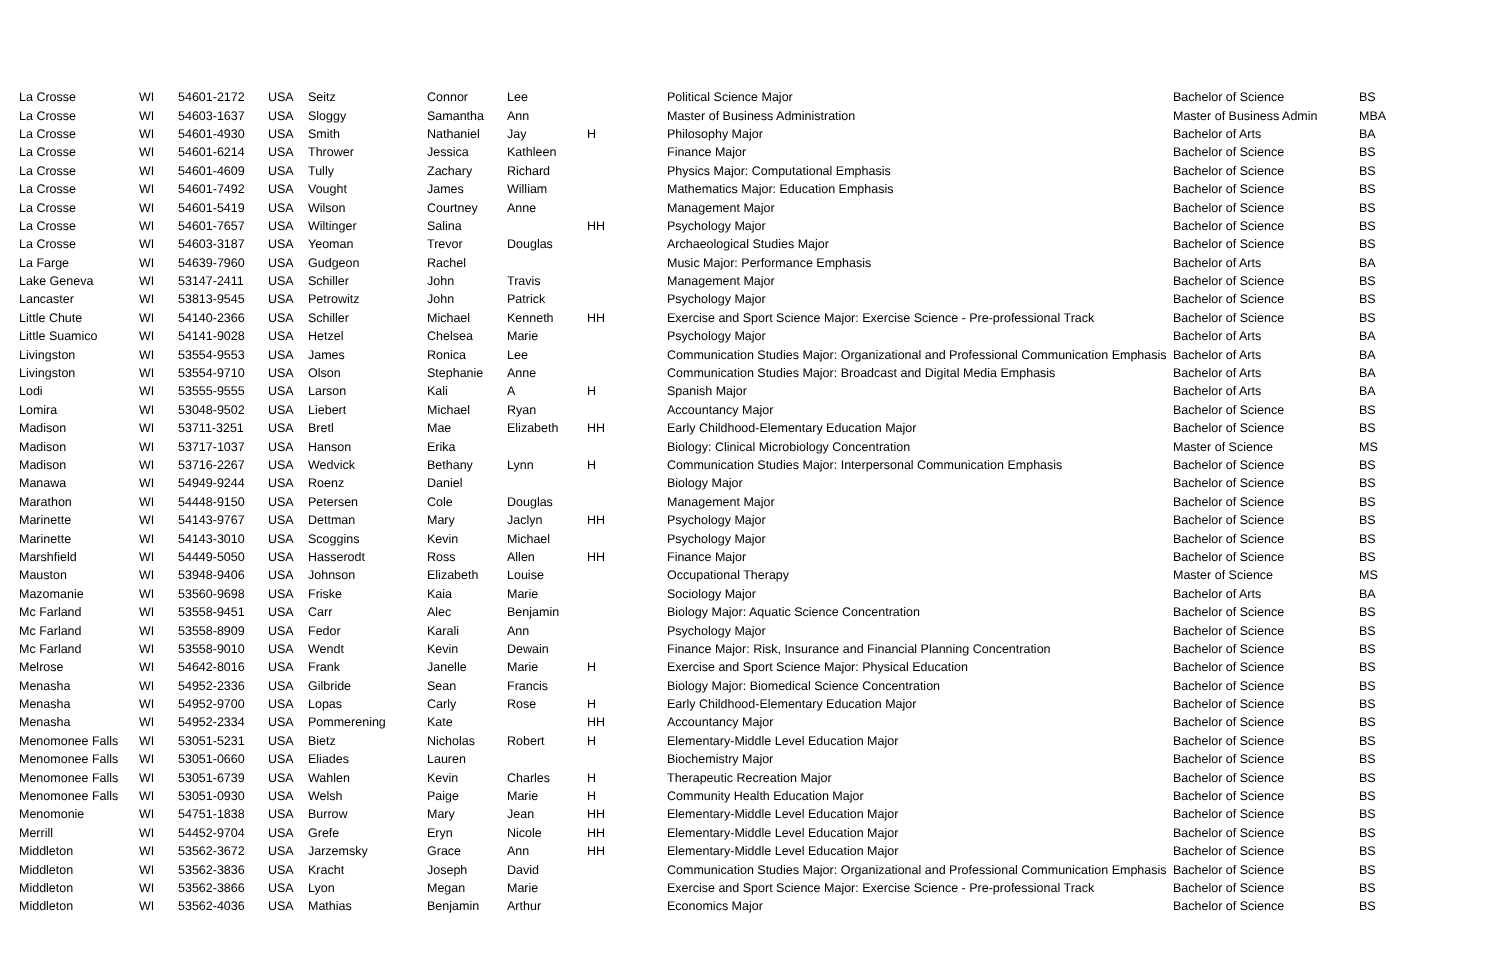| La Crosse | WI | 54601-2172 | USA | Seitz | Connor | Lee | | Political Science Major | Bachelor of Science | BS |
| La Crosse | WI | 54603-1637 | USA | Sloggy | Samantha | Ann | | Master of Business Administration | Master of Business Admin | MBA |
| La Crosse | WI | 54601-4930 | USA | Smith | Nathaniel | Jay | H | Philosophy Major | Bachelor of Arts | BA |
| La Crosse | WI | 54601-6214 | USA | Thrower | Jessica | Kathleen | | Finance Major | Bachelor of Science | BS |
| La Crosse | WI | 54601-4609 | USA | Tully | Zachary | Richard | | Physics Major: Computational Emphasis | Bachelor of Science | BS |
| La Crosse | WI | 54601-7492 | USA | Vought | James | William | | Mathematics Major: Education Emphasis | Bachelor of Science | BS |
| La Crosse | WI | 54601-5419 | USA | Wilson | Courtney | Anne | | Management Major | Bachelor of Science | BS |
| La Crosse | WI | 54601-7657 | USA | Wiltinger | Salina | | HH | Psychology Major | Bachelor of Science | BS |
| La Crosse | WI | 54603-3187 | USA | Yeoman | Trevor | Douglas | | Archaeological Studies Major | Bachelor of Science | BS |
| La Farge | WI | 54639-7960 | USA | Gudgeon | Rachel | | | Music Major: Performance Emphasis | Bachelor of Arts | BA |
| Lake Geneva | WI | 53147-2411 | USA | Schiller | John | Travis | | Management Major | Bachelor of Science | BS |
| Lancaster | WI | 53813-9545 | USA | Petrowitz | John | Patrick | | Psychology Major | Bachelor of Science | BS |
| Little Chute | WI | 54140-2366 | USA | Schiller | Michael | Kenneth | HH | Exercise and Sport Science Major: Exercise Science - Pre-professional Track | Bachelor of Science | BS |
| Little Suamico | WI | 54141-9028 | USA | Hetzel | Chelsea | Marie | | Psychology Major | Bachelor of Arts | BA |
| Livingston | WI | 53554-9553 | USA | James | Ronica | Lee | | Communication Studies Major: Organizational and Professional Communication Emphasis | Bachelor of Arts | BA |
| Livingston | WI | 53554-9710 | USA | Olson | Stephanie | Anne | | Communication Studies Major: Broadcast and Digital Media Emphasis | Bachelor of Arts | BA |
| Lodi | WI | 53555-9555 | USA | Larson | Kali | A | H | Spanish Major | Bachelor of Arts | BA |
| Lomira | WI | 53048-9502 | USA | Liebert | Michael | Ryan | | Accountancy Major | Bachelor of Science | BS |
| Madison | WI | 53711-3251 | USA | Bretl | Mae | Elizabeth | HH | Early Childhood-Elementary Education Major | Bachelor of Science | BS |
| Madison | WI | 53717-1037 | USA | Hanson | Erika | | | Biology: Clinical Microbiology Concentration | Master of Science | MS |
| Madison | WI | 53716-2267 | USA | Wedvick | Bethany | Lynn | H | Communication Studies Major: Interpersonal Communication Emphasis | Bachelor of Science | BS |
| Manawa | WI | 54949-9244 | USA | Roenz | Daniel | | | Biology Major | Bachelor of Science | BS |
| Marathon | WI | 54448-9150 | USA | Petersen | Cole | Douglas | | Management Major | Bachelor of Science | BS |
| Marinette | WI | 54143-9767 | USA | Dettman | Mary | Jaclyn | HH | Psychology Major | Bachelor of Science | BS |
| Marinette | WI | 54143-3010 | USA | Scoggins | Kevin | Michael | | Psychology Major | Bachelor of Science | BS |
| Marshfield | WI | 54449-5050 | USA | Hasserodt | Ross | Allen | HH | Finance Major | Bachelor of Science | BS |
| Mauston | WI | 53948-9406 | USA | Johnson | Elizabeth | Louise | | Occupational Therapy | Master of Science | MS |
| Mazomanie | WI | 53560-9698 | USA | Friske | Kaia | Marie | | Sociology Major | Bachelor of Arts | BA |
| Mc Farland | WI | 53558-9451 | USA | Carr | Alec | Benjamin | | Biology Major: Aquatic Science Concentration | Bachelor of Science | BS |
| Mc Farland | WI | 53558-8909 | USA | Fedor | Karali | Ann | | Psychology Major | Bachelor of Science | BS |
| Mc Farland | WI | 53558-9010 | USA | Wendt | Kevin | Dewain | | Finance Major: Risk, Insurance and Financial Planning Concentration | Bachelor of Science | BS |
| Melrose | WI | 54642-8016 | USA | Frank | Janelle | Marie | H | Exercise and Sport Science Major: Physical Education | Bachelor of Science | BS |
| Menasha | WI | 54952-2336 | USA | Gilbride | Sean | Francis | | Biology Major: Biomedical Science Concentration | Bachelor of Science | BS |
| Menasha | WI | 54952-9700 | USA | Lopas | Carly | Rose | H | Early Childhood-Elementary Education Major | Bachelor of Science | BS |
| Menasha | WI | 54952-2334 | USA | Pommerening | Kate | | HH | Accountancy Major | Bachelor of Science | BS |
| Menomonee Falls | WI | 53051-5231 | USA | Bietz | Nicholas | Robert | H | Elementary-Middle Level Education Major | Bachelor of Science | BS |
| Menomonee Falls | WI | 53051-0660 | USA | Eliades | Lauren | | | Biochemistry Major | Bachelor of Science | BS |
| Menomonee Falls | WI | 53051-6739 | USA | Wahlen | Kevin | Charles | H | Therapeutic Recreation Major | Bachelor of Science | BS |
| Menomonee Falls | WI | 53051-0930 | USA | Welsh | Paige | Marie | H | Community Health Education Major | Bachelor of Science | BS |
| Menomonie | WI | 54751-1838 | USA | Burrow | Mary | Jean | HH | Elementary-Middle Level Education Major | Bachelor of Science | BS |
| Merrill | WI | 54452-9704 | USA | Grefe | Eryn | Nicole | HH | Elementary-Middle Level Education Major | Bachelor of Science | BS |
| Middleton | WI | 53562-3672 | USA | Jarzemsky | Grace | Ann | HH | Elementary-Middle Level Education Major | Bachelor of Science | BS |
| Middleton | WI | 53562-3836 | USA | Kracht | Joseph | David | | Communication Studies Major: Organizational and Professional Communication Emphasis | Bachelor of Science | BS |
| Middleton | WI | 53562-3866 | USA | Lyon | Megan | Marie | | Exercise and Sport Science Major: Exercise Science - Pre-professional Track | Bachelor of Science | BS |
| Middleton | WI | 53562-4036 | USA | Mathias | Benjamin | Arthur | | Economics Major | Bachelor of Science | BS |